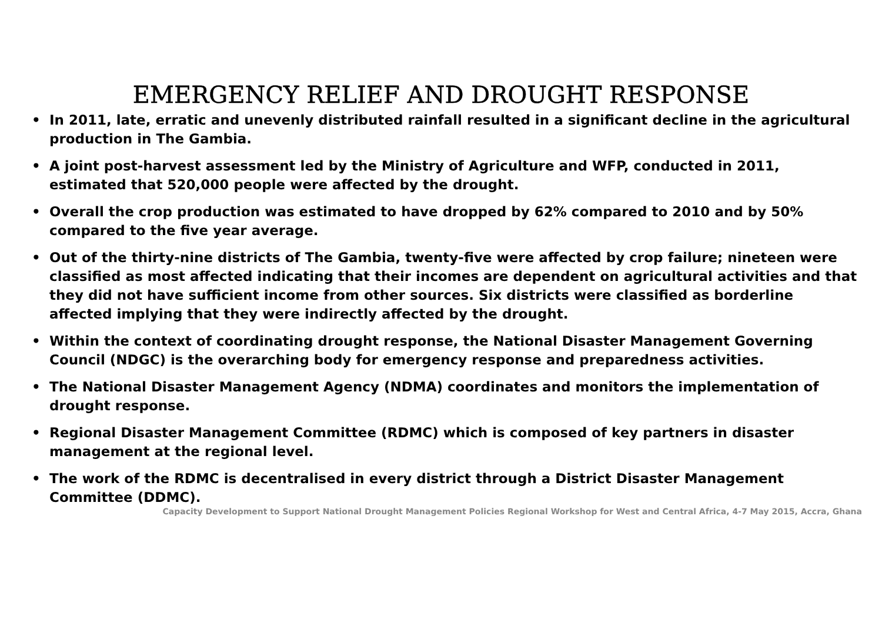EMERGENCY RELIEF AND DROUGHT RESPONSE
• In 2011, late, erratic and unevenly distributed rainfall resulted in a significant decline in the agricultural production in The Gambia.
• A joint post-harvest assessment led by the Ministry of Agriculture and WFP, conducted in 2011, estimated that 520,000 people were affected by the drought.
• Overall the crop production was estimated to have dropped by 62% compared to 2010 and by 50% compared to the five year average.
• Out of the thirty-nine districts of The Gambia, twenty-five were affected by crop failure; nineteen were classified as most affected indicating that their incomes are dependent on agricultural activities and that they did not have sufficient income from other sources. Six districts were classified as borderline affected implying that they were indirectly affected by the drought.
• Within the context of coordinating drought response, the National Disaster Management Governing Council (NDGC) is the overarching body for emergency response and preparedness activities.
• The National Disaster Management Agency (NDMA) coordinates and monitors the implementation of drought response.
• Regional Disaster Management Committee (RDMC) which is composed of key partners in disaster management at the regional level.
• The work of the RDMC is decentralised in every district through a District Disaster Management Committee (DDMC).
Capacity Development to Support National Drought Management Policies Regional Workshop for West and Central Africa, 4-7 May 2015, Accra, Ghana